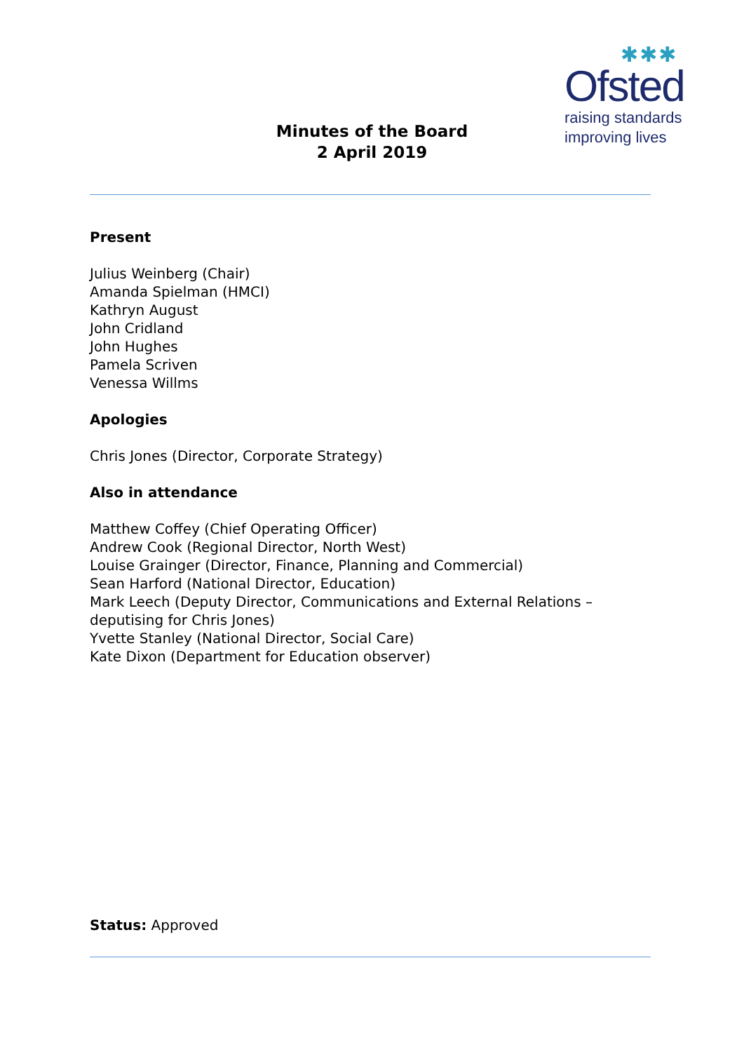✱✱✱
Ofsted
raising standards
improving lives
Minutes of the Board
2 April 2019
Present
Julius Weinberg (Chair)
Amanda Spielman (HMCI)
Kathryn August
John Cridland
John Hughes
Pamela Scriven
Venessa Willms
Apologies
Chris Jones (Director, Corporate Strategy)
Also in attendance
Matthew Coffey (Chief Operating Officer)
Andrew Cook (Regional Director, North West)
Louise Grainger (Director, Finance, Planning and Commercial)
Sean Harford (National Director, Education)
Mark Leech (Deputy Director, Communications and External Relations – deputising for Chris Jones)
Yvette Stanley (National Director, Social Care)
Kate Dixon (Department for Education observer)
Status: Approved